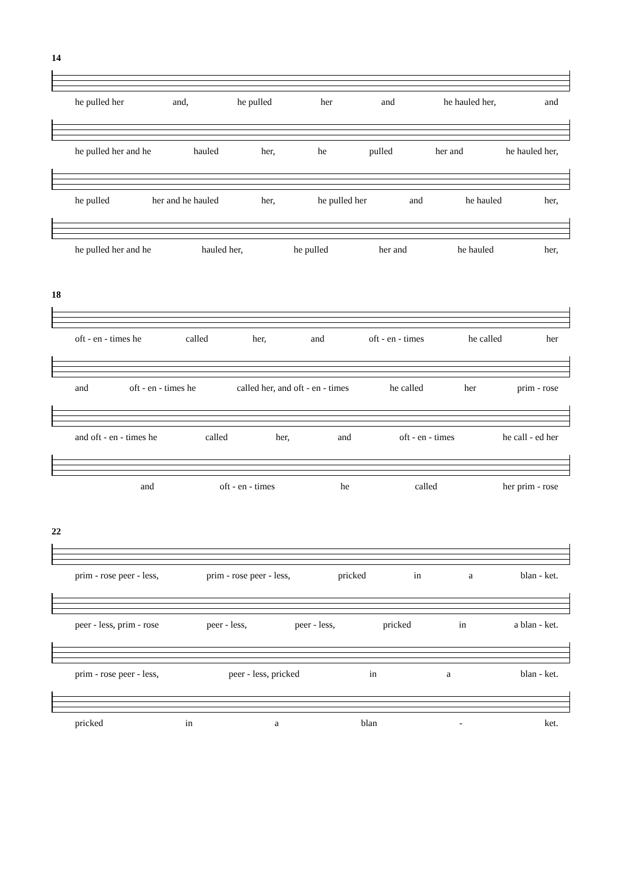14
he pulled her and, he pulled her and he hauled her, and
he pulled her and he hauled her, he pulled her and he hauled her,
he pulled her and he hauled her, he pulled her and he hauled her,
he pulled her and he hauled her, he pulled her and he hauled her,
18
oft - en - times he called her, and oft - en - times he called her
and oft - en - times he called her, and oft - en - times he called her prim - rose
and oft - en - times he called her, and oft - en - times he call - ed her
and oft - en - times he called her prim - rose
22
prim - rose peer - less, prim - rose peer - less, pricked in a blan - ket.
peer - less, prim - rose peer - less, peer - less, pricked in a blan - ket.
prim - rose peer - less, peer - less, pricked in a blan - ket.
pricked in a blan - ket.